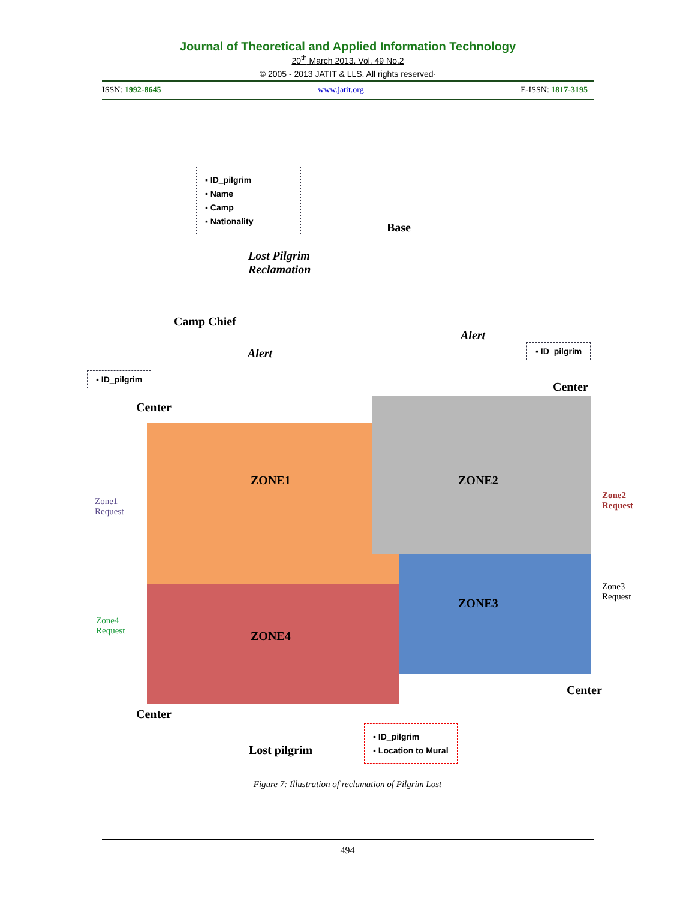Journal of Theoretical and Applied Information Technology
20<sup>th</sup> March 2013. Vol. 49 No.2
© 2005 - 2013 JATIT & LLS. All rights reserved·
ISSN: 1992-8645 www.jatit.org E-ISSN: 1817-3195
▪ ID_pilgrim
▪ Name
▪ Camp
▪ Nationality
Base
Lost Pilgrim
Reclamation
Camp Chief
Alert
Alert
▪ ID_pilgrim
▪ ID_pilgrim
Center
Center
ZONE1 ZONE2
ZONE3
ZONE4
Zone1
Request
Zone2
Request
Zone3
Request
Zone4
Request
Center
Center
Lost pilgrim
▪ ID_pilgrim
▪ Location to Mural
Figure 7: Illustration of reclamation of Pilgrim Lost
494